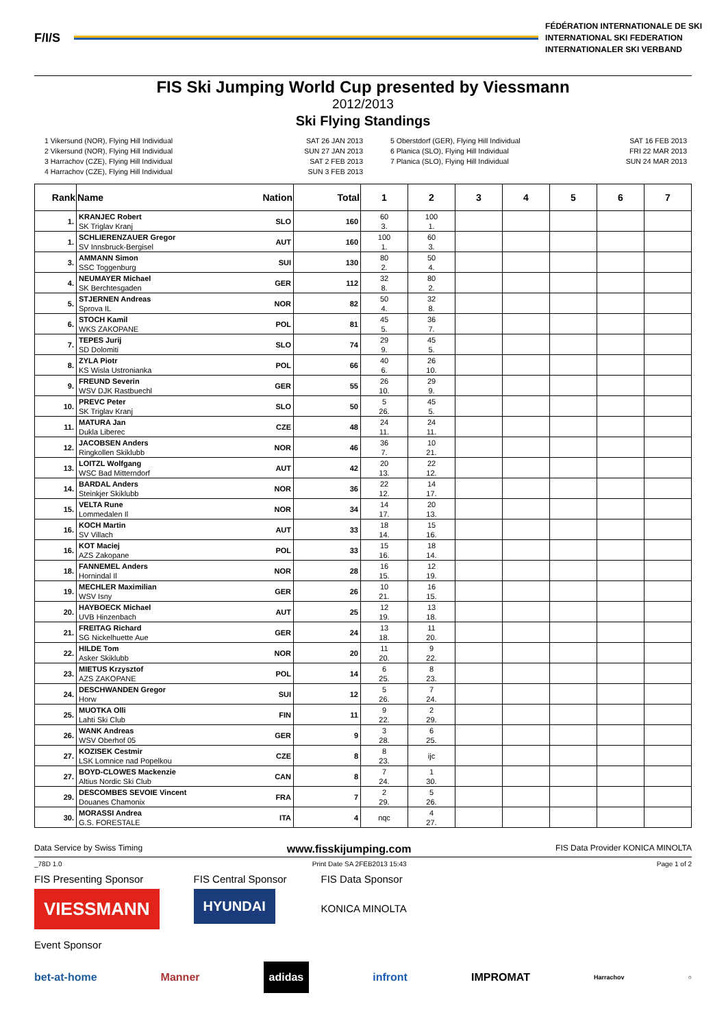F/I/S
FÉDÉRATION INTERNATIONALE DE SKI
INTERNATIONAL SKI FEDERATION
INTERNATIONALER SKI VERBAND
FIS Ski Jumping World Cup presented by Viessmann
2012/2013
Ski Flying Standings
1 Vikersund (NOR), Flying Hill Individual
2 Vikersund (NOR), Flying Hill Individual
3 Harrachov (CZE), Flying Hill Individual
4 Harrachov (CZE), Flying Hill Individual
SAT 26 JAN 2013
SUN 27 JAN 2013
SAT 2 FEB 2013
SUN 3 FEB 2013
5 Oberstdorf (GER), Flying Hill Individual
6 Planica (SLO), Flying Hill Individual
7 Planica (SLO), Flying Hill Individual
SAT 16 FEB 2013
FRI 22 MAR 2013
SUN 24 MAR 2013
| Rank | Name | Nation | Total | 1 | 2 | 3 | 4 | 5 | 6 | 7 |
| --- | --- | --- | --- | --- | --- | --- | --- | --- | --- | --- |
| 1. | KRANJEC Robert SK Triglav Kranj | SLO | 160 | 60 3. | 100 1. | | | | | |
| 1. | SCHLIERENZAUER Gregor SV Innsbruck-Bergisel | AUT | 160 | 100 1. | 60 3. | | | | | |
| 3. | AMMANN Simon SSC Toggenburg | SUI | 130 | 80 2. | 50 4. | | | | | |
| 4. | NEUMAYER Michael SK Berchtesgaden | GER | 112 | 32 8. | 80 2. | | | | | |
| 5. | STJERNEN Andreas Sprova IL | NOR | 82 | 50 4. | 32 8. | | | | | |
| 6. | STOCH Kamil WKS ZAKOPANE | POL | 81 | 45 5. | 36 7. | | | | | |
| 7. | TEPES Jurij SD Dolomiti | SLO | 74 | 29 9. | 45 5. | | | | | |
| 8. | ZYLA Piotr KS Wisla Ustronianka | POL | 66 | 40 6. | 26 10. | | | | | |
| 9. | FREUND Severin WSV DJK Rastbuechl | GER | 55 | 26 10. | 29 9. | | | | | |
| 10. | PREVC Peter SK Triglav Kranj | SLO | 50 | 5 26. | 45 5. | | | | | |
| 11. | MATURA Jan Dukla Liberec | CZE | 48 | 24 11. | 24 11. | | | | | |
| 12. | JACOBSEN Anders Ringkollen Skiklubb | NOR | 46 | 36 7. | 10 21. | | | | | |
| 13. | LOITZL Wolfgang WSC Bad Mitterndorf | AUT | 42 | 20 13. | 22 12. | | | | | |
| 14. | BARDAL Anders Steinkjer Skiklubb | NOR | 36 | 22 12. | 14 17. | | | | | |
| 15. | VELTA Rune Lommedalen Il | NOR | 34 | 14 17. | 20 13. | | | | | |
| 16. | KOCH Martin SV Villach | AUT | 33 | 18 14. | 15 16. | | | | | |
| 16. | KOT Maciej AZS Zakopane | POL | 33 | 15 16. | 18 14. | | | | | |
| 18. | FANNEMEL Anders Hornindal Il | NOR | 28 | 16 15. | 12 19. | | | | | |
| 19. | MECHLER Maximilian WSV Isny | GER | 26 | 10 21. | 16 15. | | | | | |
| 20. | HAYBOECK Michael UVB Hinzenbach | AUT | 25 | 12 19. | 13 18. | | | | | |
| 21. | FREITAG Richard SG Nickelhuette Aue | GER | 24 | 13 18. | 11 20. | | | | | |
| 22. | HILDE Tom Asker Skiklubb | NOR | 20 | 11 20. | 9 22. | | | | | |
| 23. | MIETUS Krzysztof AZS ZAKOPANE | POL | 14 | 6 25. | 8 23. | | | | | |
| 24. | DESCHWANDEN Gregor Horw | SUI | 12 | 5 26. | 7 24. | | | | | |
| 25. | MUOTKA Olli Lahti Ski Club | FIN | 11 | 9 22. | 2 29. | | | | | |
| 26. | WANK Andreas WSV Oberhof 05 | GER | 9 | 3 28. | 6 25. | | | | | |
| 27. | KOZISEK Cestmir LSK Lomnice nad Popelkou | CZE | 8 | 8 23. | ijc | | | | | |
| 27. | BOYD-CLOWES Mackenzie Altius Nordic Ski Club | CAN | 8 | 7 24. | 1 30. | | | | | |
| 29. | DESCOMBES SEVOIE Vincent Douanes Chamonix | FRA | 7 | 2 29. | 5 26. | | | | | |
| 30. | MORASSI Andrea G.S. FORESTALE | ITA | 4 | nqc | 4 27. | | | | | |
Data Service by Swiss Timing www.fisskijumping.com FIS Data Provider KONICA MINOLTA
_78D 1.0 Print Date SA 2FEB2013 15:43 Page 1 of 2
FIS Presenting Sponsor
VIESSMANN
FIS Central Sponsor
HYUNDAI
FIS Data Sponsor
KONICA MINOLTA
Event Sponsor
bet-at-home Manner adidas infront IMPROMAT Harrachov ○